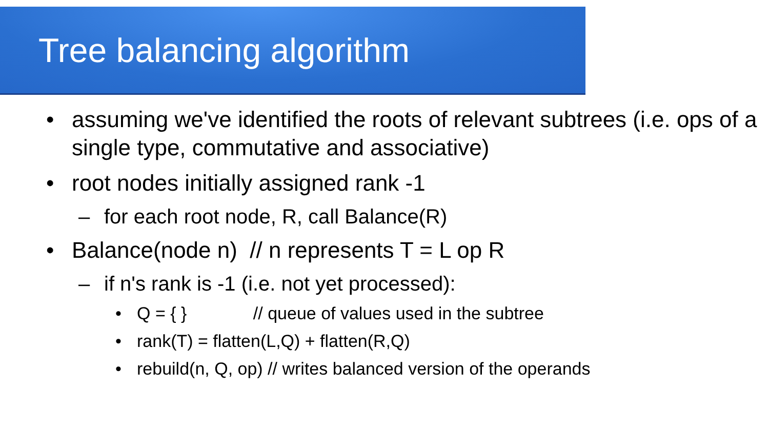Tree balancing algorithm
• assuming we've identified the roots of relevant subtrees (i.e. ops of a single type, commutative and associative)
• root nodes initially assigned rank -1
– for each root node, R, call Balance(R)
• Balance(node n) // n represents T = L op R
– if n's rank is -1 (i.e. not yet processed):
• Q = { } // queue of values used in the subtree
• rank(T) = flatten(L,Q) + flatten(R,Q)
• rebuild(n, Q, op) // writes balanced version of the operands